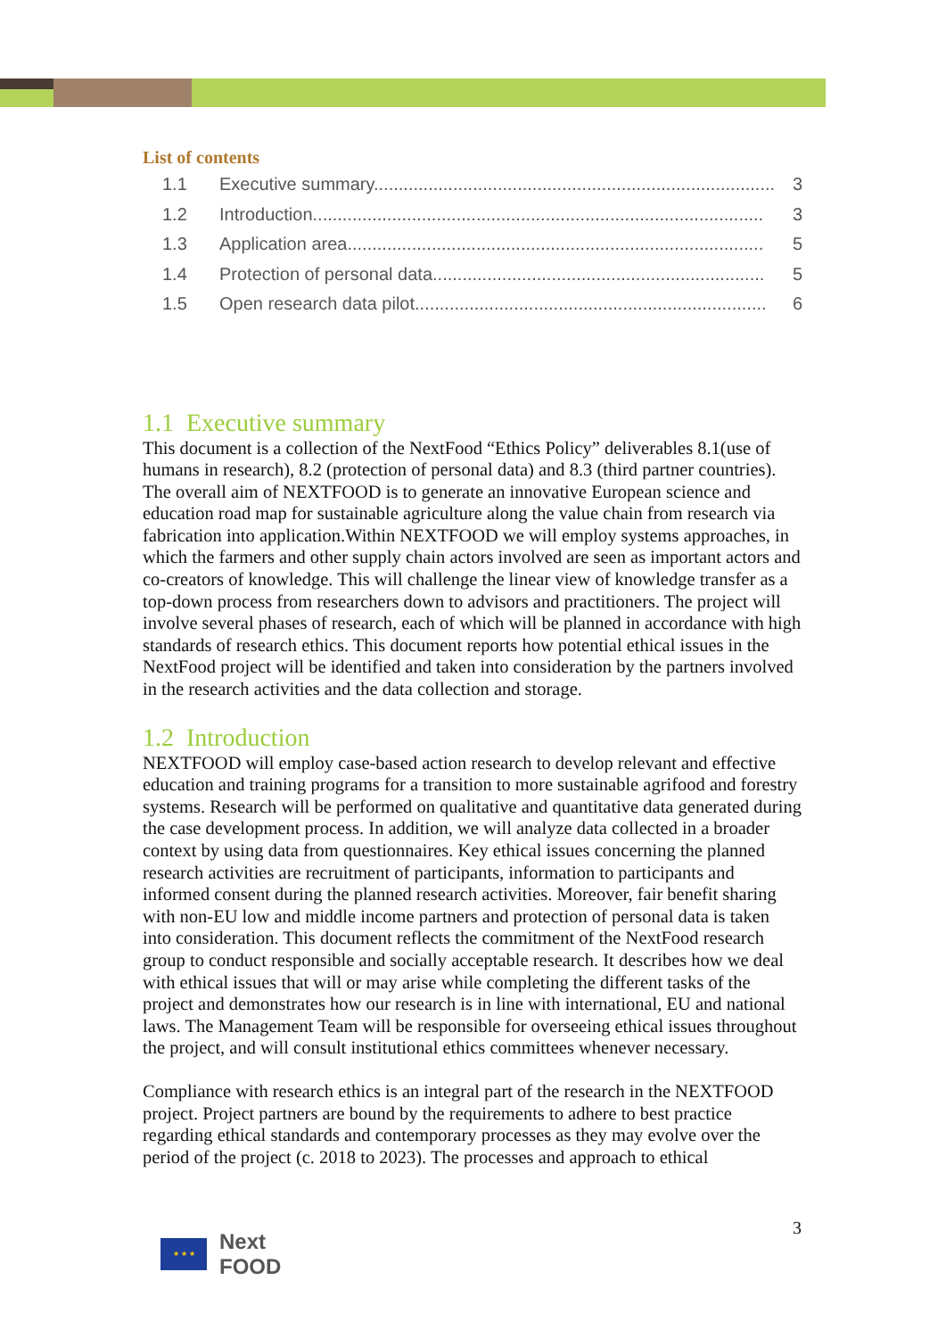List of contents
1.1 Executive summary................................................................................. 3
1.2 Introduction........................................................................................... 3
1.3 Application area.................................................................................... 5
1.4 Protection of personal data................................................................... 5
1.5 Open research data pilot....................................................................... 6
1.1 Executive summary
This document is a collection of the NextFood “Ethics Policy” deliverables 8.1(use of humans in research), 8.2 (protection of personal data) and 8.3 (third partner countries). The overall aim of NEXTFOOD is to generate an innovative European science and education road map for sustainable agriculture along the value chain from research via fabrication into application.Within NEXTFOOD we will employ systems approaches, in which the farmers and other supply chain actors involved are seen as important actors and co-creators of knowledge. This will challenge the linear view of knowledge transfer as a top-down process from researchers down to advisors and practitioners. The project will involve several phases of research, each of which will be planned in accordance with high standards of research ethics. This document reports how potential ethical issues in the NextFood project will be identified and taken into consideration by the partners involved in the research activities and the data collection and storage.
1.2 Introduction
NEXTFOOD will employ case-based action research to develop relevant and effective education and training programs for a transition to more sustainable agrifood and forestry systems. Research will be performed on qualitative and quantitative data generated during the case development process. In addition, we will analyze data collected in a broader context by using data from questionnaires. Key ethical issues concerning the planned research activities are recruitment of participants, information to participants and informed consent during the planned research activities. Moreover, fair benefit sharing with non-EU low and middle income partners and protection of personal data is taken into consideration. This document reflects the commitment of the NextFood research group to conduct responsible and socially acceptable research. It describes how we deal with ethical issues that will or may arise while completing the different tasks of the project and demonstrates how our research is in line with international, EU and national laws. The Management Team will be responsible for overseeing ethical issues throughout the project, and will consult institutional ethics committees whenever necessary.
Compliance with research ethics is an integral part of the research in the NEXTFOOD project. Project partners are bound by the requirements to adhere to best practice regarding ethical standards and contemporary processes as they may evolve over the period of the project (c. 2018 to 2023). The processes and approach to ethical
3
★ ★ ★
Next
FOOD